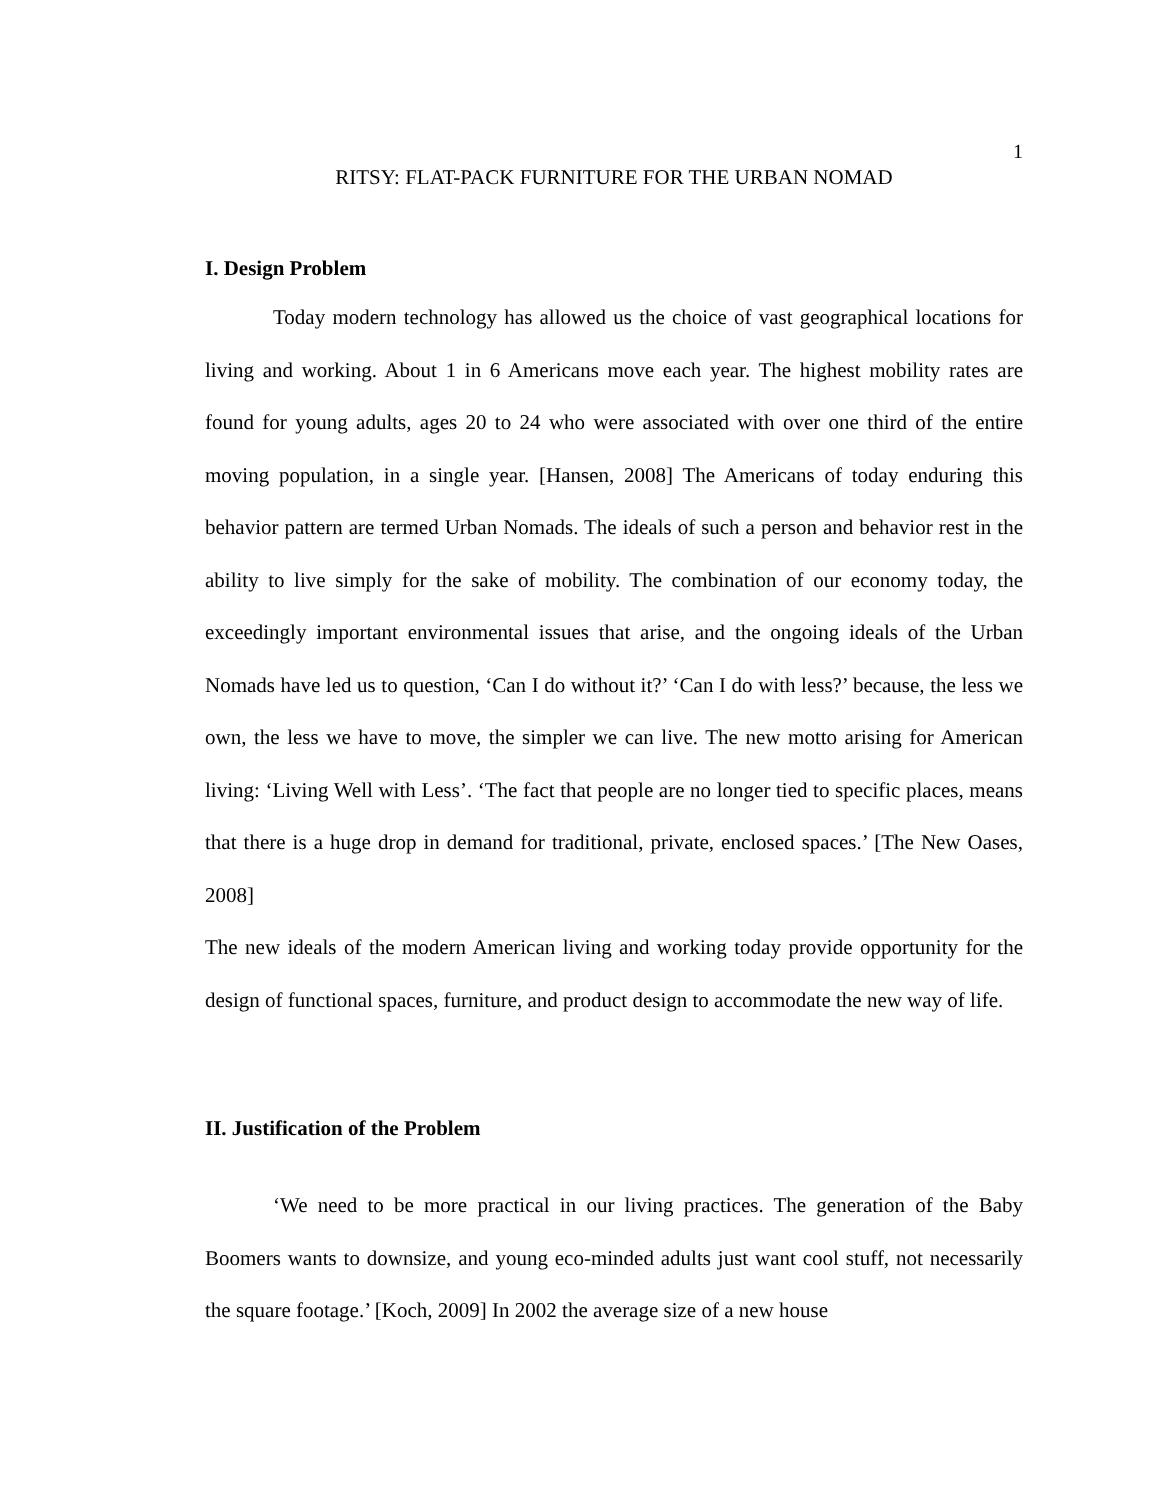1
RITSY: FLAT-PACK FURNITURE FOR THE URBAN NOMAD
I. Design Problem
Today modern technology has allowed us the choice of vast geographical locations for living and working. About 1 in 6 Americans move each year. The highest mobility rates are found for young adults, ages 20 to 24 who were associated with over one third of the entire moving population, in a single year. [Hansen, 2008] The Americans of today enduring this behavior pattern are termed Urban Nomads. The ideals of such a person and behavior rest in the ability to live simply for the sake of mobility. The combination of our economy today, the exceedingly important environmental issues that arise, and the ongoing ideals of the Urban Nomads have led us to question, ‘Can I do without it?’ ‘Can I do with less?’ because, the less we own, the less we have to move, the simpler we can live. The new motto arising for American living: ‘Living Well with Less’. ‘The fact that people are no longer tied to specific places, means that there is a huge drop in demand for traditional, private, enclosed spaces.’ [The New Oases, 2008]
The new ideals of the modern American living and working today provide opportunity for the design of functional spaces, furniture, and product design to accommodate the new way of life.
II. Justification of the Problem
‘We need to be more practical in our living practices. The generation of the Baby Boomers wants to downsize, and young eco-minded adults just want cool stuff, not necessarily the square footage.’ [Koch, 2009] In 2002 the average size of a new house